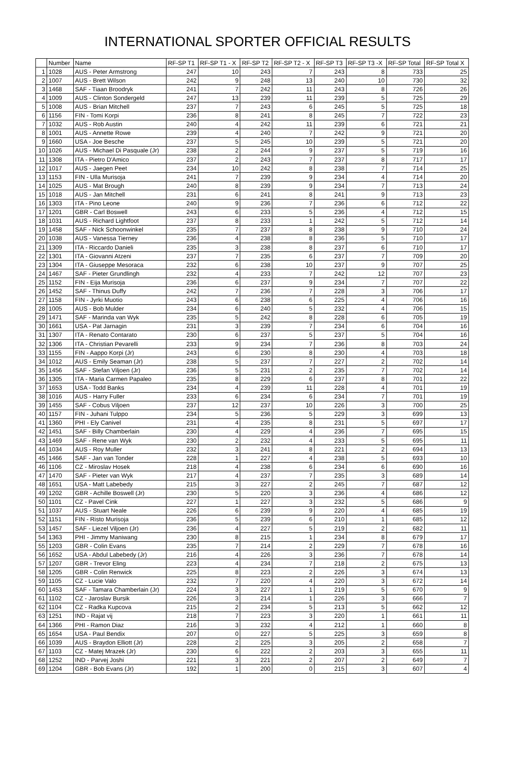INTERNATIONAL SPORTER OFFICIAL RESULTS
| | Number | Name | RF-SP T1 | RF-SP T1 - X | RF-SP T2 | RF-SP T2 - X | RF-SP T3 | RF-SP T3 -X | RF-SP Total | RF-SP Total X |
| --- | --- | --- | --- | --- | --- | --- | --- | --- | --- | --- |
| 1 | 1028 | AUS - Peter Armstrong | 247 | 10 | 243 | 7 | 243 | 8 | 733 | 25 |
| 2 | 1007 | AUS - Brett Wilson | 242 | 9 | 248 | 13 | 240 | 10 | 730 | 32 |
| 3 | 1468 | SAF - Tiaan Broodryk | 241 | 7 | 242 | 11 | 243 | 8 | 726 | 26 |
| 4 | 1009 | AUS - Clinton Sondergeld | 247 | 13 | 239 | 11 | 239 | 5 | 725 | 29 |
| 5 | 1008 | AUS - Brian Mitchell | 237 | 7 | 243 | 6 | 245 | 5 | 725 | 18 |
| 6 | 1156 | FIN - Tomi Korpi | 236 | 8 | 241 | 8 | 245 | 7 | 722 | 23 |
| 7 | 1032 | AUS - Rob Austin | 240 | 4 | 242 | 11 | 239 | 6 | 721 | 21 |
| 8 | 1001 | AUS - Annette Rowe | 239 | 4 | 240 | 7 | 242 | 9 | 721 | 20 |
| 9 | 1660 | USA - Joe Besche | 237 | 5 | 245 | 10 | 239 | 5 | 721 | 20 |
| 10 | 1026 | AUS - Michael Di Pasquale (Jr) | 238 | 2 | 244 | 9 | 237 | 5 | 719 | 16 |
| 11 | 1308 | ITA - Pietro D'Amico | 237 | 2 | 243 | 7 | 237 | 8 | 717 | 17 |
| 12 | 1017 | AUS - Jaegen Peet | 234 | 10 | 242 | 8 | 238 | 7 | 714 | 25 |
| 13 | 1153 | FIN - Ulla Murisoja | 241 | 7 | 239 | 9 | 234 | 4 | 714 | 20 |
| 14 | 1025 | AUS - Mat Brough | 240 | 8 | 239 | 9 | 234 | 7 | 713 | 24 |
| 15 | 1018 | AUS - Jan Mitchell | 231 | 6 | 241 | 8 | 241 | 9 | 713 | 23 |
| 16 | 1303 | ITA - Pino Leone | 240 | 9 | 236 | 7 | 236 | 6 | 712 | 22 |
| 17 | 1201 | GBR - Carl Boswell | 243 | 6 | 233 | 5 | 236 | 4 | 712 | 15 |
| 18 | 1031 | AUS - Richard Lightfoot | 237 | 8 | 233 | 1 | 242 | 5 | 712 | 14 |
| 19 | 1458 | SAF - Nick Schoonwinkel | 235 | 7 | 237 | 8 | 238 | 9 | 710 | 24 |
| 20 | 1038 | AUS - Vanessa Tierney | 236 | 4 | 238 | 8 | 236 | 5 | 710 | 17 |
| 21 | 1309 | ITA - Riccardo Danieli | 235 | 3 | 238 | 8 | 237 | 6 | 710 | 17 |
| 22 | 1301 | ITA - Giovanni Atzeni | 237 | 7 | 235 | 6 | 237 | 7 | 709 | 20 |
| 23 | 1304 | ITA - Giuseppe Mesoraca | 232 | 6 | 238 | 10 | 237 | 9 | 707 | 25 |
| 24 | 1467 | SAF - Pieter Grundlingh | 232 | 4 | 233 | 7 | 242 | 12 | 707 | 23 |
| 25 | 1152 | FIN - Eija Murisoja | 236 | 6 | 237 | 9 | 234 | 7 | 707 | 22 |
| 26 | 1452 | SAF - Thinus Duffy | 242 | 7 | 236 | 7 | 228 | 3 | 706 | 17 |
| 27 | 1158 | FIN - Jyrki Muotio | 243 | 6 | 238 | 6 | 225 | 4 | 706 | 16 |
| 28 | 1005 | AUS - Bob Mulder | 234 | 6 | 240 | 5 | 232 | 4 | 706 | 15 |
| 29 | 1471 | SAF - Marinda van Wyk | 235 | 5 | 242 | 8 | 228 | 6 | 705 | 19 |
| 30 | 1661 | USA - Pat Jarnagin | 231 | 3 | 239 | 7 | 234 | 6 | 704 | 16 |
| 31 | 1307 | ITA - Renato Contarato | 230 | 6 | 237 | 5 | 237 | 5 | 704 | 16 |
| 32 | 1306 | ITA - Christian Pevarelli | 233 | 9 | 234 | 7 | 236 | 8 | 703 | 24 |
| 33 | 1155 | FIN - Aappo Korpi (Jr) | 243 | 6 | 230 | 8 | 230 | 4 | 703 | 18 |
| 34 | 1012 | AUS - Emily Seaman (Jr) | 238 | 5 | 237 | 7 | 227 | 2 | 702 | 14 |
| 35 | 1456 | SAF - Stefan Viljoen (Jr) | 236 | 5 | 231 | 2 | 235 | 7 | 702 | 14 |
| 36 | 1305 | ITA - Maria Carmen Papaleo | 235 | 8 | 229 | 6 | 237 | 8 | 701 | 22 |
| 37 | 1653 | USA - Todd Banks | 234 | 4 | 239 | 11 | 228 | 4 | 701 | 19 |
| 38 | 1016 | AUS - Harry Fuller | 233 | 6 | 234 | 6 | 234 | 7 | 701 | 19 |
| 39 | 1455 | SAF - Cobus Viljoen | 237 | 12 | 237 | 10 | 226 | 3 | 700 | 25 |
| 40 | 1157 | FIN - Juhani Tulppo | 234 | 5 | 236 | 5 | 229 | 3 | 699 | 13 |
| 41 | 1360 | PHI - Ely Canivel | 231 | 4 | 235 | 8 | 231 | 5 | 697 | 17 |
| 42 | 1451 | SAF - Billy Chamberlain | 230 | 4 | 229 | 4 | 236 | 7 | 695 | 15 |
| 43 | 1469 | SAF - Rene van Wyk | 230 | 2 | 232 | 4 | 233 | 5 | 695 | 11 |
| 44 | 1034 | AUS - Roy Muller | 232 | 3 | 241 | 8 | 221 | 2 | 694 | 13 |
| 45 | 1466 | SAF - Jan van Tonder | 228 | 1 | 227 | 4 | 238 | 5 | 693 | 10 |
| 46 | 1106 | CZ - Miroslav Hosek | 218 | 4 | 238 | 6 | 234 | 6 | 690 | 16 |
| 47 | 1470 | SAF - Pieter van Wyk | 217 | 4 | 237 | 7 | 235 | 3 | 689 | 14 |
| 48 | 1651 | USA - Matt Labebedy | 215 | 3 | 227 | 2 | 245 | 7 | 687 | 12 |
| 49 | 1202 | GBR - Achille Boswell (Jr) | 230 | 5 | 220 | 3 | 236 | 4 | 686 | 12 |
| 50 | 1101 | CZ - Pavel Cink | 227 | 1 | 227 | 3 | 232 | 5 | 686 | 9 |
| 51 | 1037 | AUS - Stuart Neale | 226 | 6 | 239 | 9 | 220 | 4 | 685 | 19 |
| 52 | 1151 | FIN - Risto Murisoja | 236 | 5 | 239 | 6 | 210 | 1 | 685 | 12 |
| 53 | 1457 | SAF - Liezel Viljoen (Jr) | 236 | 4 | 227 | 5 | 219 | 2 | 682 | 11 |
| 54 | 1363 | PHI - Jimmy Maniwang | 230 | 8 | 215 | 1 | 234 | 8 | 679 | 17 |
| 55 | 1203 | GBR - Colin Evans | 235 | 7 | 214 | 2 | 229 | 7 | 678 | 16 |
| 56 | 1652 | USA - Abdul Labebedy (Jr) | 216 | 4 | 226 | 3 | 236 | 7 | 678 | 14 |
| 57 | 1207 | GBR - Trevor Eling | 223 | 4 | 234 | 7 | 218 | 2 | 675 | 13 |
| 58 | 1205 | GBR - Colin Renwick | 225 | 8 | 223 | 2 | 226 | 3 | 674 | 13 |
| 59 | 1105 | CZ - Lucie Valo | 232 | 7 | 220 | 4 | 220 | 3 | 672 | 14 |
| 60 | 1453 | SAF - Tamara Chamberlain (Jr) | 224 | 3 | 227 | 1 | 219 | 5 | 670 | 9 |
| 61 | 1102 | CZ - Jaroslav Bursik | 226 | 3 | 214 | 1 | 226 | 3 | 666 | 7 |
| 62 | 1104 | CZ - Radka Kupcova | 215 | 2 | 234 | 5 | 213 | 5 | 662 | 12 |
| 63 | 1251 | IND - Rajat vij | 218 | 7 | 223 | 3 | 220 | 1 | 661 | 11 |
| 64 | 1366 | PHI - Ramon Diaz | 216 | 3 | 232 | 4 | 212 | 1 | 660 | 8 |
| 65 | 1654 | USA - Paul Bendix | 207 | 0 | 227 | 5 | 225 | 3 | 659 | 8 |
| 66 | 1039 | AUS - Braydon Elliott (Jr) | 228 | 2 | 225 | 3 | 205 | 2 | 658 | 7 |
| 67 | 1103 | CZ - Matej Mrazek (Jr) | 230 | 6 | 222 | 2 | 203 | 3 | 655 | 11 |
| 68 | 1252 | IND - Parvej Joshi | 221 | 3 | 221 | 2 | 207 | 2 | 649 | 7 |
| 69 | 1204 | GBR - Bob Evans (Jr) | 192 | 1 | 200 | 0 | 215 | 3 | 607 | 4 |